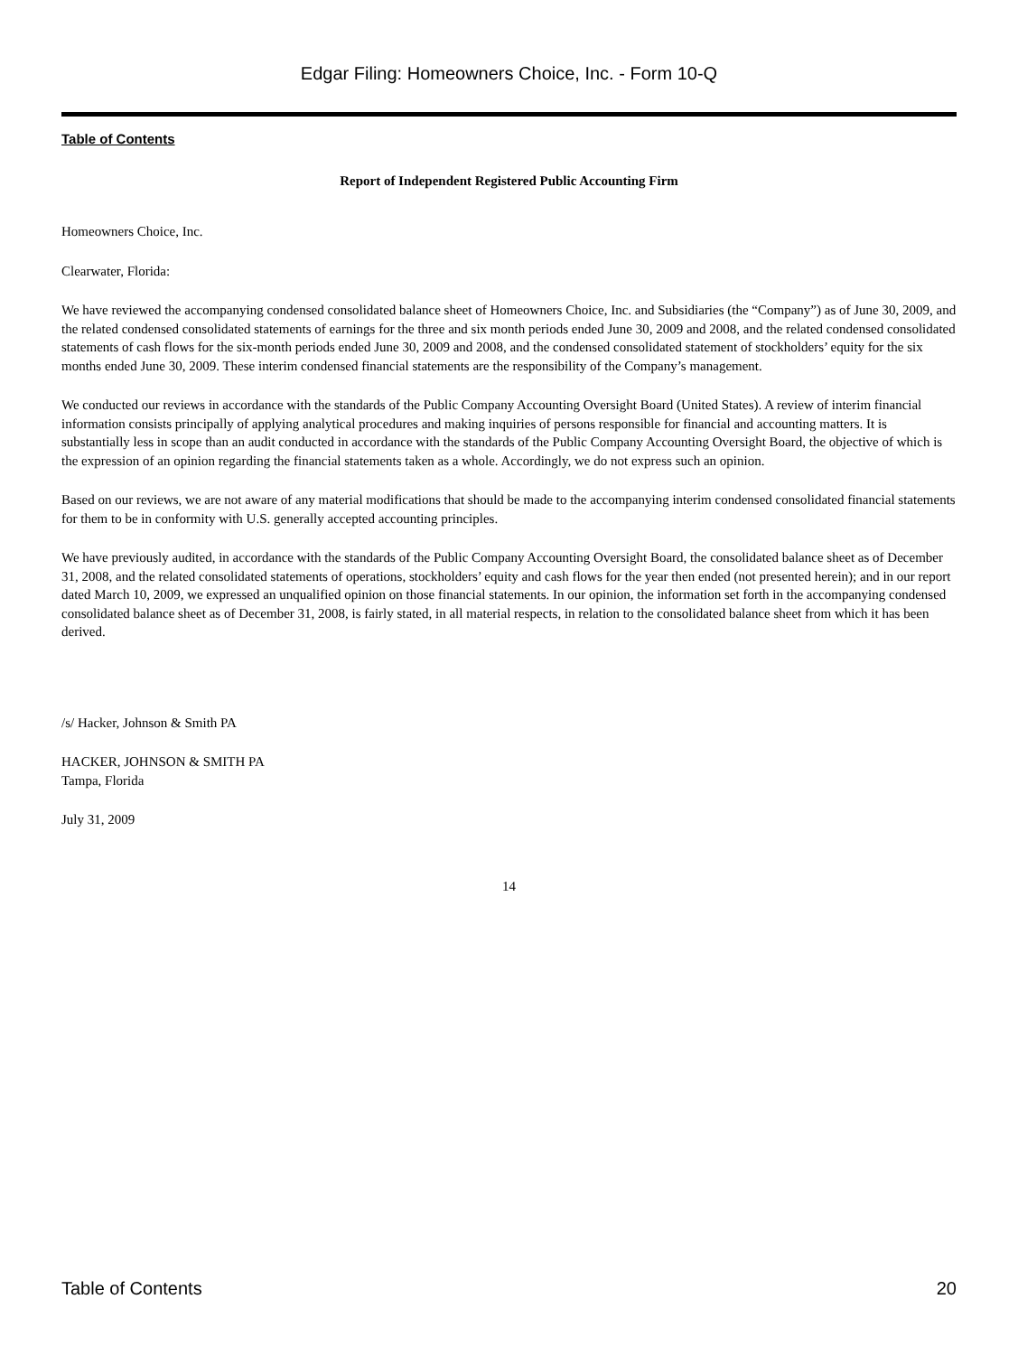Edgar Filing: Homeowners Choice, Inc. - Form 10-Q
Table of Contents
Report of Independent Registered Public Accounting Firm
Homeowners Choice, Inc.
Clearwater, Florida:
We have reviewed the accompanying condensed consolidated balance sheet of Homeowners Choice, Inc. and Subsidiaries (the “Company”) as of June 30, 2009, and the related condensed consolidated statements of earnings for the three and six month periods ended June 30, 2009 and 2008, and the related condensed consolidated statements of cash flows for the six-month periods ended June 30, 2009 and 2008, and the condensed consolidated statement of stockholders’ equity for the six months ended June 30, 2009. These interim condensed financial statements are the responsibility of the Company’s management.
We conducted our reviews in accordance with the standards of the Public Company Accounting Oversight Board (United States). A review of interim financial information consists principally of applying analytical procedures and making inquiries of persons responsible for financial and accounting matters. It is substantially less in scope than an audit conducted in accordance with the standards of the Public Company Accounting Oversight Board, the objective of which is the expression of an opinion regarding the financial statements taken as a whole. Accordingly, we do not express such an opinion.
Based on our reviews, we are not aware of any material modifications that should be made to the accompanying interim condensed consolidated financial statements for them to be in conformity with U.S. generally accepted accounting principles.
We have previously audited, in accordance with the standards of the Public Company Accounting Oversight Board, the consolidated balance sheet as of December 31, 2008, and the related consolidated statements of operations, stockholders’ equity and cash flows for the year then ended (not presented herein); and in our report dated March 10, 2009, we expressed an unqualified opinion on those financial statements. In our opinion, the information set forth in the accompanying condensed consolidated balance sheet as of December 31, 2008, is fairly stated, in all material respects, in relation to the consolidated balance sheet from which it has been derived.
/s/ Hacker, Johnson & Smith PA
HACKER, JOHNSON & SMITH PA
Tampa, Florida
July 31, 2009
14
Table of Contents 20